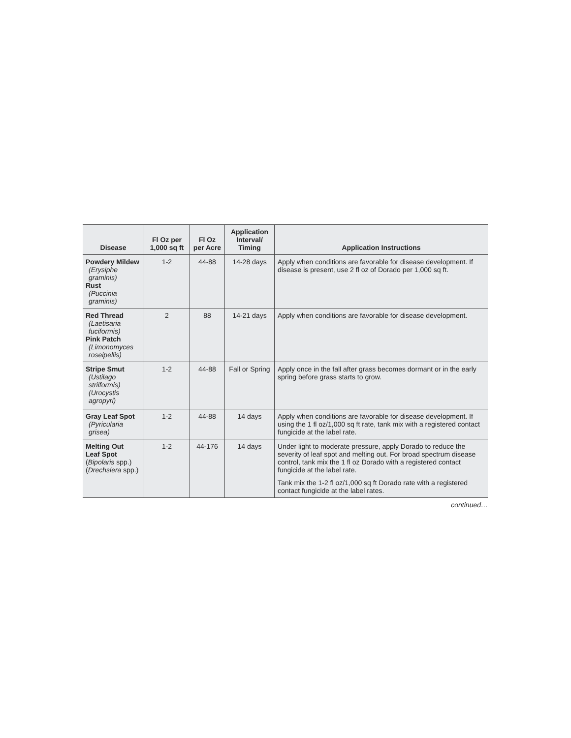| Disease | Fl Oz per 1,000 sq ft | Fl Oz per Acre | Application Interval/ Timing | Application Instructions |
| --- | --- | --- | --- | --- |
| Powdery Mildew (Erysiphe graminis) Rust (Puccinia graminis) | 1-2 | 44-88 | 14-28 days | Apply when conditions are favorable for disease development. If disease is present, use 2 fl oz of Dorado per 1,000 sq ft. |
| Red Thread (Laetisaria fuciformis) Pink Patch (Limonomyces roseipellis) | 2 | 88 | 14-21 days | Apply when conditions are favorable for disease development. |
| Stripe Smut (Ustilago striiformis) (Urocystis agropyri) | 1-2 | 44-88 | Fall or Spring | Apply once in the fall after grass becomes dormant or in the early spring before grass starts to grow. |
| Gray Leaf Spot (Pyricularia grisea) | 1-2 | 44-88 | 14 days | Apply when conditions are favorable for disease development. If using the 1 fl oz/1,000 sq ft rate, tank mix with a registered contact fungicide at the label rate. |
| Melting Out Leaf Spot ( Bipolaris spp.) ( Drechslera spp.) | 1-2 | 44-176 | 14 days | Under light to moderate pressure, apply Dorado to reduce the severity of leaf spot and melting out. For broad spectrum disease control, tank mix the 1 fl oz Dorado with a registered contact fungicide at the label rate. Tank mix the 1-2 fl oz/1,000 sq ft Dorado rate with a registered contact fungicide at the label rates. |
continued…